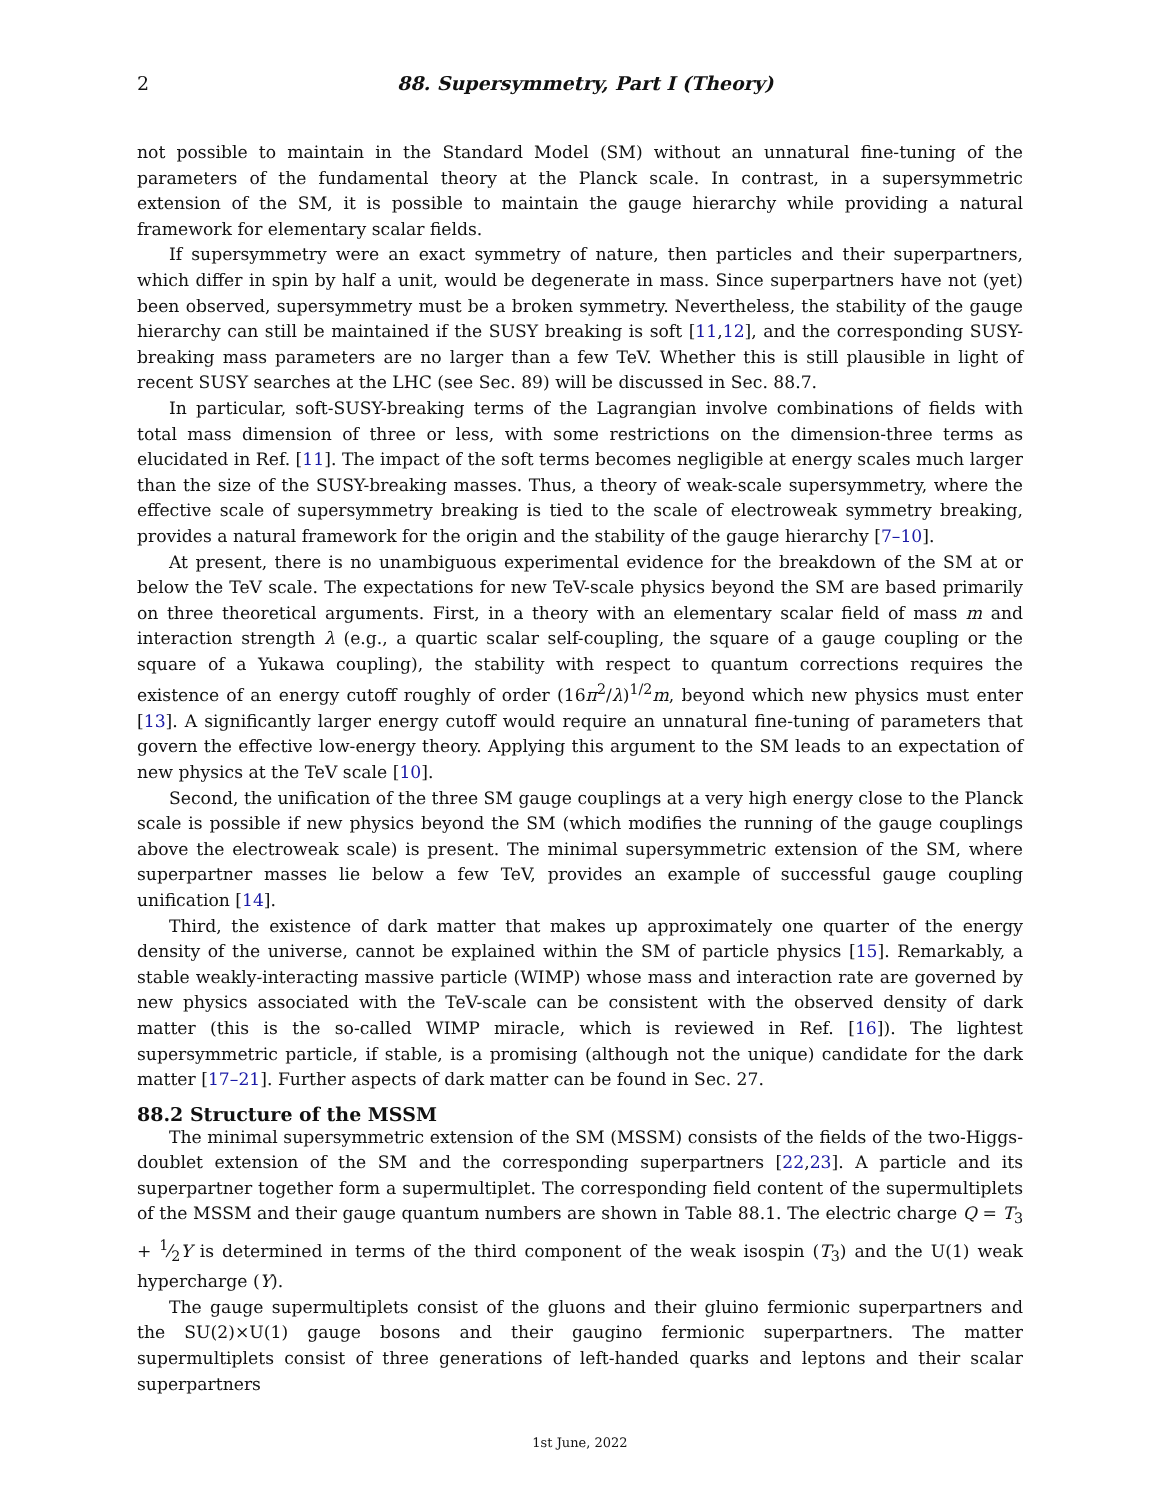2 88. Supersymmetry, Part I (Theory)
not possible to maintain in the Standard Model (SM) without an unnatural fine-tuning of the parameters of the fundamental theory at the Planck scale. In contrast, in a supersymmetric extension of the SM, it is possible to maintain the gauge hierarchy while providing a natural framework for elementary scalar fields.
If supersymmetry were an exact symmetry of nature, then particles and their superpartners, which differ in spin by half a unit, would be degenerate in mass. Since superpartners have not (yet) been observed, supersymmetry must be a broken symmetry. Nevertheless, the stability of the gauge hierarchy can still be maintained if the SUSY breaking is soft [11,12], and the corresponding SUSY-breaking mass parameters are no larger than a few TeV. Whether this is still plausible in light of recent SUSY searches at the LHC (see Sec. 89) will be discussed in Sec. 88.7.
In particular, soft-SUSY-breaking terms of the Lagrangian involve combinations of fields with total mass dimension of three or less, with some restrictions on the dimension-three terms as elucidated in Ref. [11]. The impact of the soft terms becomes negligible at energy scales much larger than the size of the SUSY-breaking masses. Thus, a theory of weak-scale supersymmetry, where the effective scale of supersymmetry breaking is tied to the scale of electroweak symmetry breaking, provides a natural framework for the origin and the stability of the gauge hierarchy [7–10].
At present, there is no unambiguous experimental evidence for the breakdown of the SM at or below the TeV scale. The expectations for new TeV-scale physics beyond the SM are based primarily on three theoretical arguments. First, in a theory with an elementary scalar field of mass m and interaction strength λ (e.g., a quartic scalar self-coupling, the square of a gauge coupling or the square of a Yukawa coupling), the stability with respect to quantum corrections requires the existence of an energy cutoff roughly of order (16π<sup>2</sup>/λ)<sup>1/2</sup>m, beyond which new physics must enter [13]. A significantly larger energy cutoff would require an unnatural fine-tuning of parameters that govern the effective low-energy theory. Applying this argument to the SM leads to an expectation of new physics at the TeV scale [10].
Second, the unification of the three SM gauge couplings at a very high energy close to the Planck scale is possible if new physics beyond the SM (which modifies the running of the gauge couplings above the electroweak scale) is present. The minimal supersymmetric extension of the SM, where superpartner masses lie below a few TeV, provides an example of successful gauge coupling unification [14].
Third, the existence of dark matter that makes up approximately one quarter of the energy density of the universe, cannot be explained within the SM of particle physics [15]. Remarkably, a stable weakly-interacting massive particle (WIMP) whose mass and interaction rate are governed by new physics associated with the TeV-scale can be consistent with the observed density of dark matter (this is the so-called WIMP miracle, which is reviewed in Ref. [16]). The lightest supersymmetric particle, if stable, is a promising (although not the unique) candidate for the dark matter [17–21]. Further aspects of dark matter can be found in Sec. 27.
88.2 Structure of the MSSM
The minimal supersymmetric extension of the SM (MSSM) consists of the fields of the two-Higgs-doublet extension of the SM and the corresponding superpartners [22,23]. A particle and its superpartner together form a supermultiplet. The corresponding field content of the supermultiplets of the MSSM and their gauge quantum numbers are shown in Table 88.1. The electric charge Q = T<sub>3</sub> + 1⁄2Y is determined in terms of the third component of the weak isospin (T<sub>3</sub>) and the U(1) weak hypercharge (Y).
The gauge supermultiplets consist of the gluons and their gluino fermionic superpartners and the SU(2)×U(1) gauge bosons and their gaugino fermionic superpartners. The matter supermultiplets consist of three generations of left-handed quarks and leptons and their scalar superpartners
1st June, 2022